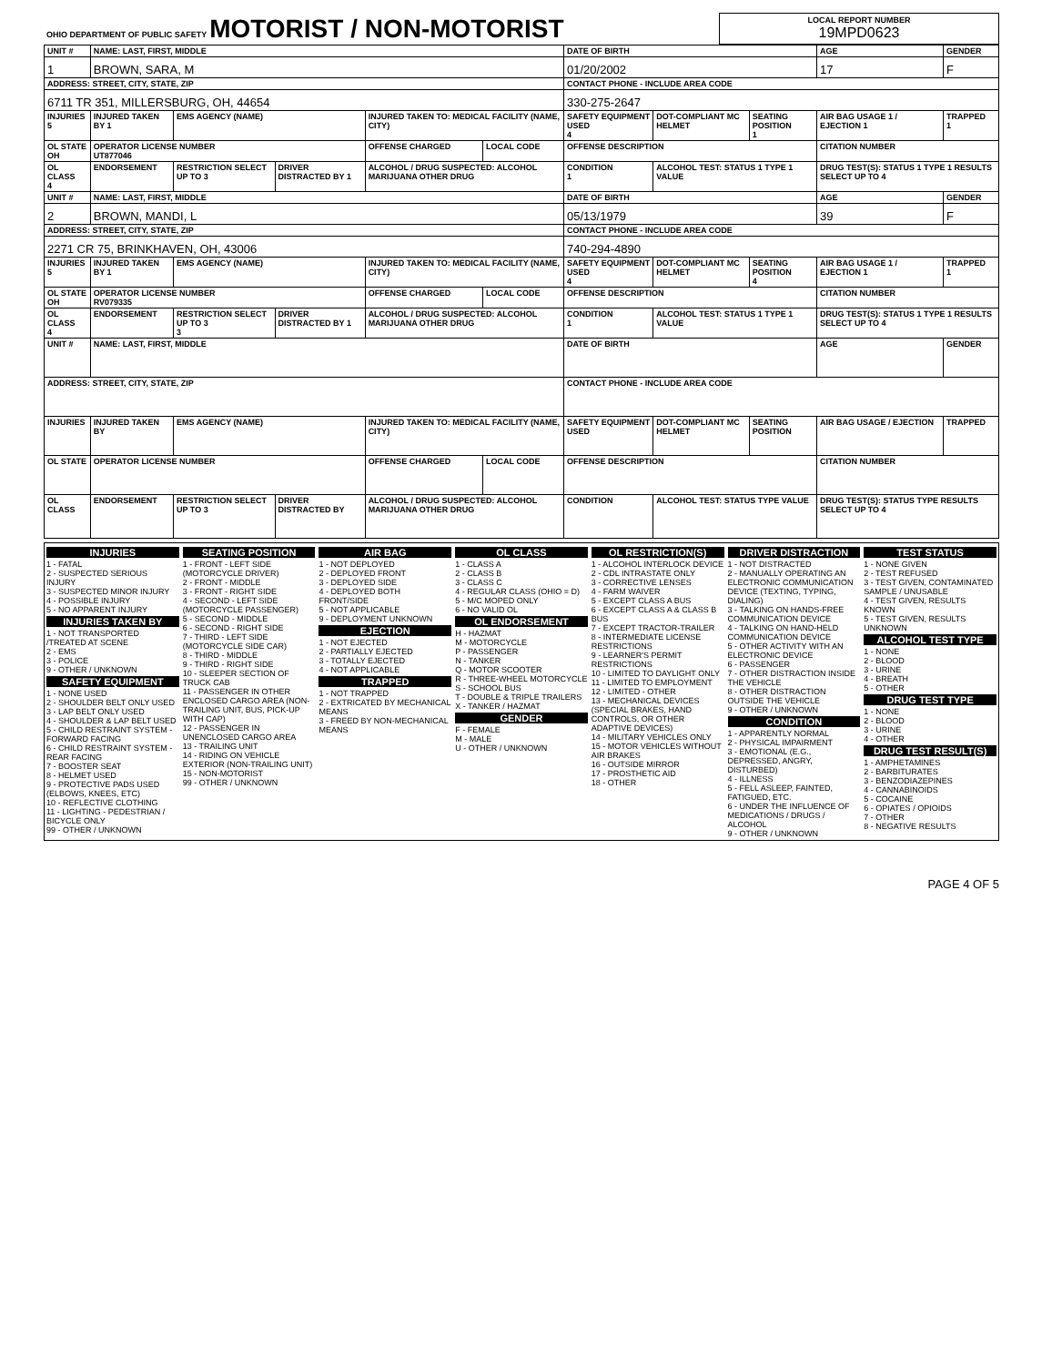| OHIO DEPARTMENT OF PUBLIC SAFETY MOTORIST / NON-MOTORIST | LOCAL REPORT NUMBER 19MPD0623 |
| UNIT # | NAME: LAST, FIRST, MIDDLE | | | | | DATE OF BIRTH | | | AGE | GENDER |
| 1 | BROWN, SARA, M | | | | | 01/20/2002 | | | 17 | F |
| ADDRESS: STREET, CITY, STATE, ZIP | | | | | | CONTACT PHONE - INCLUDE AREA CODE | | | | |
| 6711 TR 351, MILLERSBURG, OH, 44654 | | | | | | 330-275-2647 | | | | |
| INJURIES 5 | INJURED TAKEN BY 1 | EMS AGENCY (NAME) | | INJURED TAKEN TO: MEDICAL FACILITY (NAME, CITY) | | SAFETY EQUIPMENT USED 4 | DOT-COMPLIANT MC HELMET | SEATING POSITION 1 | AIR BAG USAGE 1 / EJECTION 1 | TRAPPED 1 |
| OL STATE OH | OPERATOR LICENSE NUMBER UT877046 | | | OFFENSE CHARGED | LOCAL CODE | OFFENSE DESCRIPTION | | | CITATION NUMBER | |
| OL CLASS 4 | ENDORSEMENT | RESTRICTION SELECT UP TO 3 | DRIVER DISTRACTED BY 1 | ALCOHOL / DRUG SUSPECTED: ALCOHOL MARIJUANA OTHER DRUG | | CONDITION 1 | ALCOHOL TEST: STATUS 1 TYPE 1 VALUE | | DRUG TEST(S): STATUS 1 TYPE 1 RESULTS SELECT UP TO 4 | |
| UNIT # | NAME: LAST, FIRST, MIDDLE | | | | | DATE OF BIRTH | | | AGE | GENDER |
| 2 | BROWN, MANDI, L | | | | | 05/13/1979 | | | 39 | F |
| ADDRESS: STREET, CITY, STATE, ZIP | | | | | | CONTACT PHONE - INCLUDE AREA CODE | | | | |
| 2271 CR 75, BRINKHAVEN, OH, 43006 | | | | | | 740-294-4890 | | | | |
| INJURIES 5 | INJURED TAKEN BY 1 | EMS AGENCY (NAME) | | INJURED TAKEN TO: MEDICAL FACILITY (NAME, CITY) | | SAFETY EQUIPMENT USED 4 | DOT-COMPLIANT MC HELMET | SEATING POSITION 4 | AIR BAG USAGE 1 / EJECTION 1 | TRAPPED 1 |
| OL STATE OH | OPERATOR LICENSE NUMBER RV079335 | | | OFFENSE CHARGED | LOCAL CODE | OFFENSE DESCRIPTION | | | CITATION NUMBER | |
| OL CLASS 4 | ENDORSEMENT | RESTRICTION SELECT UP TO 3 3 | DRIVER DISTRACTED BY 1 | ALCOHOL / DRUG SUSPECTED: ALCOHOL MARIJUANA OTHER DRUG | | CONDITION 1 | ALCOHOL TEST: STATUS 1 TYPE 1 VALUE | | DRUG TEST(S): STATUS 1 TYPE 1 RESULTS SELECT UP TO 4 | |
| UNIT # | NAME: LAST, FIRST, MIDDLE | | | | | DATE OF BIRTH | | | AGE | GENDER |
| ADDRESS: STREET, CITY, STATE, ZIP | | | | | | CONTACT PHONE - INCLUDE AREA CODE | | | | |
| INJURIES | INJURED TAKEN BY | EMS AGENCY (NAME) | | INJURED TAKEN TO: MEDICAL FACILITY (NAME, CITY) | | SAFETY EQUIPMENT USED | DOT-COMPLIANT MC HELMET | SEATING POSITION | AIR BAG USAGE / EJECTION | TRAPPED |
| OL STATE | OPERATOR LICENSE NUMBER | | | OFFENSE CHARGED | LOCAL CODE | OFFENSE DESCRIPTION | | | CITATION NUMBER | |
| OL CLASS | ENDORSEMENT | RESTRICTION SELECT UP TO 3 | DRIVER DISTRACTED BY | ALCOHOL / DRUG SUSPECTED: ALCOHOL MARIJUANA OTHER DRUG | | CONDITION | ALCOHOL TEST: STATUS TYPE VALUE | | DRUG TEST(S): STATUS TYPE RESULTS SELECT UP TO 4 | |
INJURIES
1 - FATAL
2 - SUSPECTED SERIOUS INJURY
3 - SUSPECTED MINOR INJURY
4 - POSSIBLE INJURY
5 - NO APPARENT INJURY
INJURIES TAKEN BY
1 - NOT TRANSPORTED /TREATED AT SCENE
2 - EMS
3 - POLICE
9 - OTHER / UNKNOWN
SAFETY EQUIPMENT
1 - NONE USED
2 - SHOULDER BELT ONLY USED
3 - LAP BELT ONLY USED
4 - SHOULDER & LAP BELT USED
5 - CHILD RESTRAINT SYSTEM - FORWARD FACING
6 - CHILD RESTRAINT SYSTEM - REAR FACING
7 - BOOSTER SEAT
8 - HELMET USED
9 - PROTECTIVE PADS USED (ELBOWS, KNEES, ETC)
10 - REFLECTIVE CLOTHING
11 - LIGHTING - PEDESTRIAN / BICYCLE ONLY
99 - OTHER / UNKNOWN
SEATING POSITION
1 - FRONT - LEFT SIDE (MOTORCYCLE DRIVER)
2 - FRONT - MIDDLE
3 - FRONT - RIGHT SIDE
4 - SECOND - LEFT SIDE (MOTORCYCLE PASSENGER)
5 - SECOND - MIDDLE
6 - SECOND - RIGHT SIDE
7 - THIRD - LEFT SIDE (MOTORCYCLE SIDE CAR)
8 - THIRD - MIDDLE
9 - THIRD - RIGHT SIDE
10 - SLEEPER SECTION OF TRUCK CAB
11 - PASSENGER IN OTHER ENCLOSED CARGO AREA (NON-TRAILING UNIT, BUS, PICK-UP WITH CAP)
12 - PASSENGER IN UNENCLOSED CARGO AREA
13 - TRAILING UNIT
14 - RIDING ON VEHICLE EXTERIOR (NON-TRAILING UNIT)
15 - NON-MOTORIST
99 - OTHER / UNKNOWN
AIR BAG
1 - NOT DEPLOYED
2 - DEPLOYED FRONT
3 - DEPLOYED SIDE
4 - DEPLOYED BOTH FRONT/SIDE
5 - NOT APPLICABLE
9 - DEPLOYMENT UNKNOWN
EJECTION
1 - NOT EJECTED
2 - PARTIALLY EJECTED
3 - TOTALLY EJECTED
4 - NOT APPLICABLE
TRAPPED
1 - NOT TRAPPED
2 - EXTRICATED BY MECHANICAL MEANS
3 - FREED BY NON-MECHANICAL MEANS
OL CLASS
1 - CLASS A
2 - CLASS B
3 - CLASS C
4 - REGULAR CLASS (OHIO = D)
5 - M/C MOPED ONLY
6 - NO VALID OL
OL ENDORSEMENT
H - HAZMAT
M - MOTORCYCLE
P - PASSENGER
N - TANKER
Q - MOTOR SCOOTER
R - THREE-WHEEL MOTORCYCLE
S - SCHOOL BUS
T - DOUBLE & TRIPLE TRAILERS
X - TANKER / HAZMAT
GENDER
F - FEMALE
M - MALE
U - OTHER / UNKNOWN
OL RESTRICTION(S)
1 - ALCOHOL INTERLOCK DEVICE
2 - CDL INTRASTATE ONLY
3 - CORRECTIVE LENSES
4 - FARM WAIVER
5 - EXCEPT CLASS A BUS
6 - EXCEPT CLASS A & CLASS B BUS
7 - EXCEPT TRACTOR-TRAILER
8 - INTERMEDIATE LICENSE RESTRICTIONS
9 - LEARNER'S PERMIT RESTRICTIONS
10 - LIMITED TO DAYLIGHT ONLY
11 - LIMITED TO EMPLOYMENT
12 - LIMITED - OTHER
13 - MECHANICAL DEVICES (SPECIAL BRAKES, HAND CONTROLS, OR OTHER ADAPTIVE DEVICES)
14 - MILITARY VEHICLES ONLY
15 - MOTOR VEHICLES WITHOUT AIR BRAKES
16 - OUTSIDE MIRROR
17 - PROSTHETIC AID
18 - OTHER
DRIVER DISTRACTION
1 - NOT DISTRACTED
2 - MANUALLY OPERATING AN ELECTRONIC COMMUNICATION DEVICE (TEXTING, TYPING, DIALING)
3 - TALKING ON HANDS-FREE COMMUNICATION DEVICE
4 - TALKING ON HAND-HELD COMMUNICATION DEVICE
5 - OTHER ACTIVITY WITH AN ELECTRONIC DEVICE
6 - PASSENGER
7 - OTHER DISTRACTION INSIDE THE VEHICLE
8 - OTHER DISTRACTION OUTSIDE THE VEHICLE
9 - OTHER / UNKNOWN
CONDITION
1 - APPARENTLY NORMAL
2 - PHYSICAL IMPAIRMENT
3 - EMOTIONAL (E.G., DEPRESSED, ANGRY, DISTURBED)
4 - ILLNESS
5 - FELL ASLEEP, FAINTED, FATIGUED, ETC.
6 - UNDER THE INFLUENCE OF MEDICATIONS / DRUGS / ALCOHOL
9 - OTHER / UNKNOWN
TEST STATUS
1 - NONE GIVEN
2 - TEST REFUSED
3 - TEST GIVEN, CONTAMINATED SAMPLE / UNUSABLE
4 - TEST GIVEN, RESULTS KNOWN
5 - TEST GIVEN, RESULTS UNKNOWN
ALCOHOL TEST TYPE
1 - NONE
2 - BLOOD
3 - URINE
4 - BREATH
5 - OTHER
DRUG TEST TYPE
1 - NONE
2 - BLOOD
3 - URINE
4 - OTHER
DRUG TEST RESULT(S)
1 - AMPHETAMINES
2 - BARBITURATES
3 - BENZODIAZEPINES
4 - CANNABINOIDS
5 - COCAINE
6 - OPIATES / OPIOIDS
7 - OTHER
8 - NEGATIVE RESULTS
PAGE 4 OF 5